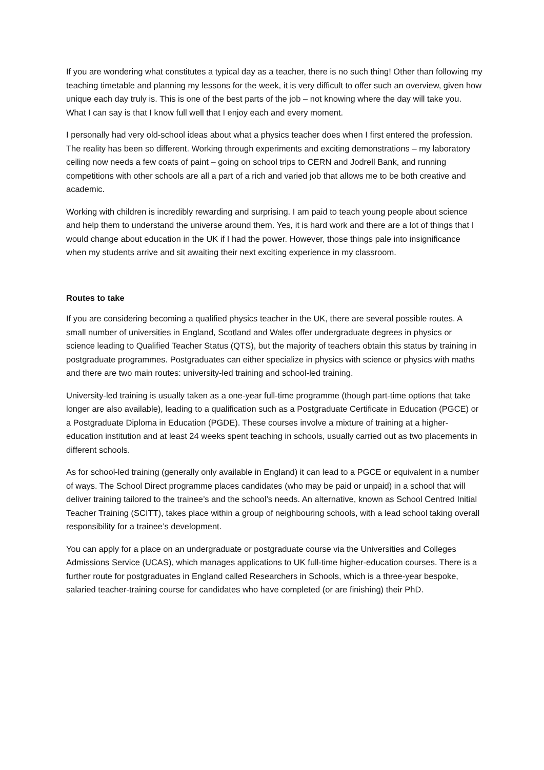If you are wondering what constitutes a typical day as a teacher, there is no such thing! Other than following my teaching timetable and planning my lessons for the week, it is very difficult to offer such an overview, given how unique each day truly is. This is one of the best parts of the job – not knowing where the day will take you. What I can say is that I know full well that I enjoy each and every moment.
I personally had very old-school ideas about what a physics teacher does when I first entered the profession. The reality has been so different. Working through experiments and exciting demonstrations – my laboratory ceiling now needs a few coats of paint – going on school trips to CERN and Jodrell Bank, and running competitions with other schools are all a part of a rich and varied job that allows me to be both creative and academic.
Working with children is incredibly rewarding and surprising. I am paid to teach young people about science and help them to understand the universe around them. Yes, it is hard work and there are a lot of things that I would change about education in the UK if I had the power. However, those things pale into insignificance when my students arrive and sit awaiting their next exciting experience in my classroom.
Routes to take
If you are considering becoming a qualified physics teacher in the UK, there are several possible routes. A small number of universities in England, Scotland and Wales offer undergraduate degrees in physics or science leading to Qualified Teacher Status (QTS), but the majority of teachers obtain this status by training in postgraduate programmes. Postgraduates can either specialize in physics with science or physics with maths and there are two main routes: university-led training and school-led training.
University-led training is usually taken as a one-year full-time programme (though part-time options that take longer are also available), leading to a qualification such as a Postgraduate Certificate in Education (PGCE) or a Postgraduate Diploma in Education (PGDE). These courses involve a mixture of training at a higher-education institution and at least 24 weeks spent teaching in schools, usually carried out as two placements in different schools.
As for school-led training (generally only available in England) it can lead to a PGCE or equivalent in a number of ways. The School Direct programme places candidates (who may be paid or unpaid) in a school that will deliver training tailored to the trainee’s and the school’s needs. An alternative, known as School Centred Initial Teacher Training (SCITT), takes place within a group of neighbouring schools, with a lead school taking overall responsibility for a trainee’s development.
You can apply for a place on an undergraduate or postgraduate course via the Universities and Colleges Admissions Service (UCAS), which manages applications to UK full-time higher-education courses. There is a further route for postgraduates in England called Researchers in Schools, which is a three-year bespoke, salaried teacher-training course for candidates who have completed (or are finishing) their PhD.